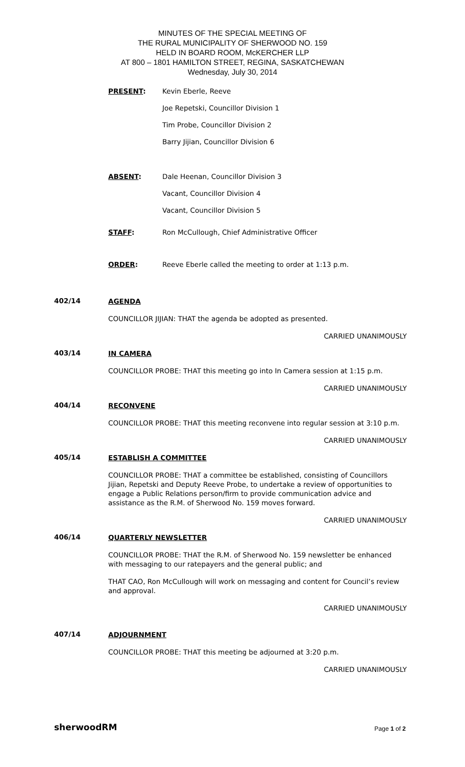MINUTES OF THE SPECIAL MEETING OF
THE RURAL MUNICIPALITY OF SHERWOOD NO. 159
HELD IN BOARD ROOM, McKERCHER LLP
AT 800 – 1801 HAMILTON STREET, REGINA, SASKATCHEWAN
Wednesday, July 30, 2014
PRESENT: Kevin Eberle, Reeve
Joe Repetski, Councillor Division 1
Tim Probe, Councillor Division 2
Barry Jijian, Councillor Division 6
ABSENT: Dale Heenan, Councillor Division 3
Vacant, Councillor Division 4
Vacant, Councillor Division 5
STAFF: Ron McCullough, Chief Administrative Officer
ORDER: Reeve Eberle called the meeting to order at 1:13 p.m.
402/14
AGENDA
COUNCILLOR JIJIAN: THAT the agenda be adopted as presented.
CARRIED UNANIMOUSLY
403/14
IN CAMERA
COUNCILLOR PROBE: THAT this meeting go into In Camera session at 1:15 p.m.
CARRIED UNANIMOUSLY
404/14
RECONVENE
COUNCILLOR PROBE: THAT this meeting reconvene into regular session at 3:10 p.m.
CARRIED UNANIMOUSLY
405/14
ESTABLISH A COMMITTEE
COUNCILLOR PROBE: THAT a committee be established, consisting of Councillors Jijian, Repetski and Deputy Reeve Probe, to undertake a review of opportunities to engage a Public Relations person/firm to provide communication advice and assistance as the R.M. of Sherwood No. 159 moves forward.
CARRIED UNANIMOUSLY
406/14
QUARTERLY NEWSLETTER
COUNCILLOR PROBE: THAT the R.M. of Sherwood No. 159 newsletter be enhanced with messaging to our ratepayers and the general public; and
THAT CAO, Ron McCullough will work on messaging and content for Council’s review and approval.
CARRIED UNANIMOUSLY
407/14
ADJOURNMENT
COUNCILLOR PROBE: THAT this meeting be adjourned at 3:20 p.m.
CARRIED UNANIMOUSLY
sherwoodRM
Page 1 of 2